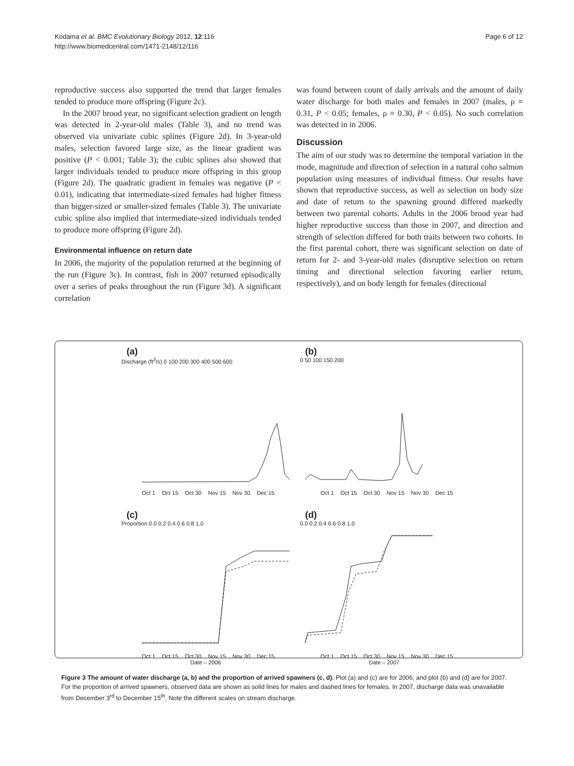Kodama et al. BMC Evolutionary Biology 2012, 12:116
http://www.biomedcentral.com/1471-2148/12/116
Page 6 of 12
reproductive success also supported the trend that larger females tended to produce more offspring (Figure 2c).
In the 2007 brood year, no significant selection gradient on length was detected in 2-year-old males (Table 3), and no trend was observed via univariate cubic splines (Figure 2d). In 3-year-old males, selection favored large size, as the linear gradient was positive (P < 0.001; Table 3); the cubic splines also showed that larger individuals tended to produce more offspring in this group (Figure 2d). The quadratic gradient in females was negative (P < 0.01), indicating that intermediate-sized females had higher fitness than bigger-sized or smaller-sized females (Table 3). The univariate cubic spline also implied that intermediate-sized individuals tended to produce more offspring (Figure 2d).
Environmental influence on return date
In 2006, the majority of the population returned at the beginning of the run (Figure 3c). In contrast, fish in 2007 returned episodically over a series of peaks throughout the run (Figure 3d). A significant correlation
was found between count of daily arrivals and the amount of daily water discharge for both males and females in 2007 (males, ρ = 0.31, P < 0.05; females, ρ = 0.30, P < 0.05). No such correlation was detected in in 2006.
Discussion
The aim of our study was to determine the temporal variation in the mode, magnitude and direction of selection in a natural coho salmon population using measures of individual fitness. Our results have shown that reproductive success, as well as selection on body size and date of return to the spawning ground differed markedly between two parental cohorts. Adults in the 2006 brood year had higher reproductive success than those in 2007, and direction and strength of selection differed for both traits between two cohorts. In the first parental cohort, there was significant selection on date of return for 2- and 3-year-old males (disruptive selection on return timing and directional selection favoring earlier return, respectively), and on body length for females (directional
(a)
Discharge (ft<sup>3</sup>/s) 0 100 200 300 400 500 600
Oct 1 Oct 15 Oct 30 Nov 15 Nov 30 Dec 15
(b)
0 50 100 150 200
Oct 1 Oct 15 Oct 30 Nov 15 Nov 30 Dec 15
(c)
Proportion 0.0 0.2 0.4 0.6 0.8 1.0
Oct 1 Oct 15 Oct 30 Nov 15 Nov 30 Dec 15
Date – 2006
(d)
0.0 0.2 0.4 0.6 0.8 1.0
Oct 1 Oct 15 Oct 30 Nov 15 Nov 30 Dec 15
Date – 2007
Figure 3 The amount of water discharge (a, b) and the proportion of arrived spawners (c, d). Plot (a) and (c) are for 2006, and plot (b) and (d) are for 2007. For the proportion of arrived spawners, observed data are shown as solid lines for males and dashed lines for females. In 2007, discharge data was unavailable from December 3<sup>rd</sup> to December 15<sup>th</sup>. Note the different scales on stream discharge.